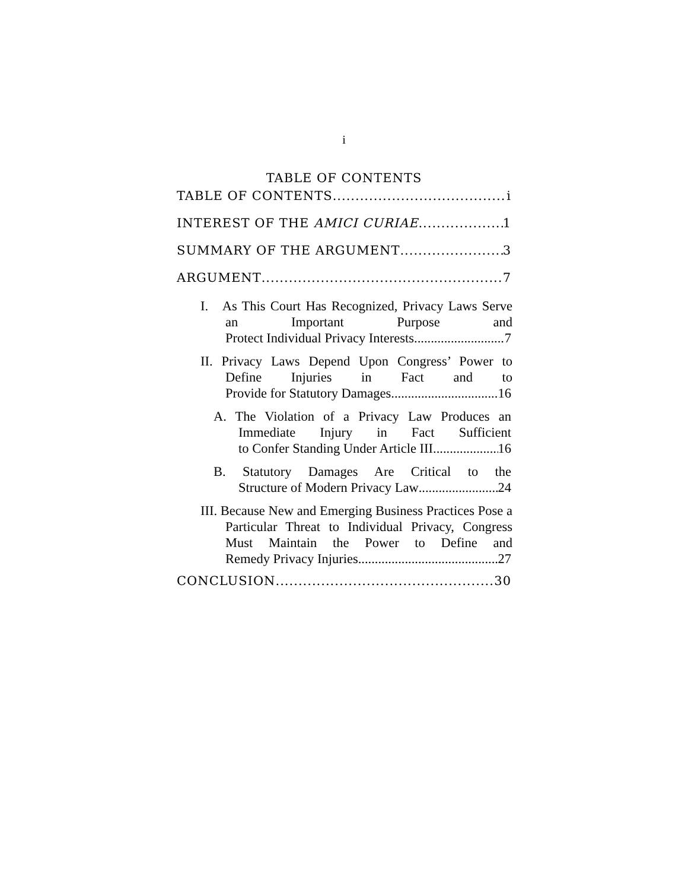i
TABLE OF CONTENTS
TABLE OF CONTENTS i
INTEREST OF THE AMICI CURIAE 1
SUMMARY OF THE ARGUMENT 3
ARGUMENT 7
I. As This Court Has Recognized, Privacy Laws Serve an Important Purpose and
Protect Individual Privacy Interests 7
II. Privacy Laws Depend Upon Congress’ Power to Define Injuries in Fact and to
Provide for Statutory Damages. 16
A. The Violation of a Privacy Law Produces an Immediate Injury in Fact Sufficient
to Confer Standing Under Article III 16
B. Statutory Damages Are Critical to the
Structure of Modern Privacy Law 24
III. Because New and Emerging Business Practices Pose a Particular Threat to Individual Privacy, Congress Must Maintain the Power to Define and
Remedy Privacy Injuries. 27
CONCLUSION 30